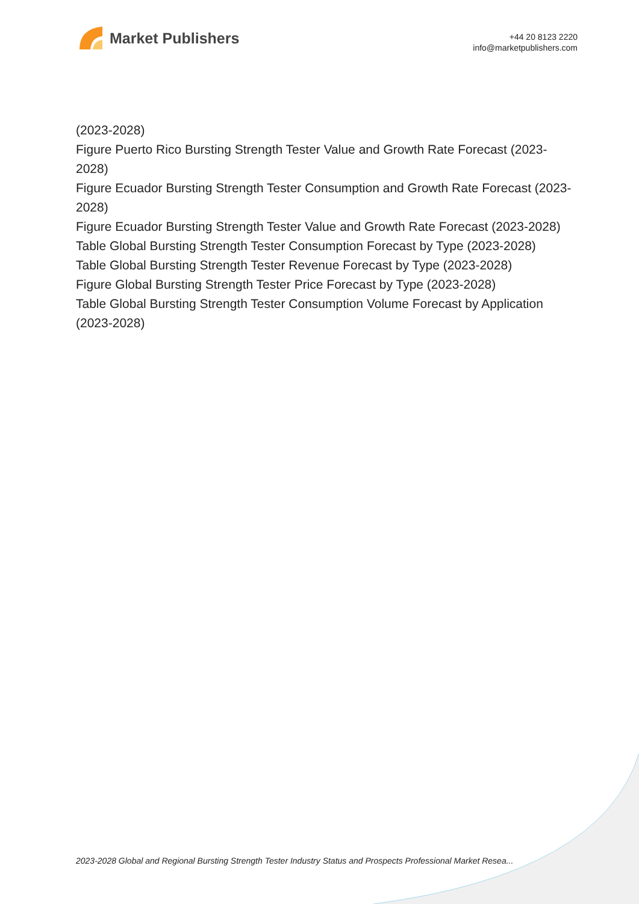Market Publishers
+44 20 8123 2220
info@marketpublishers.com
(2023-2028)
Figure Puerto Rico Bursting Strength Tester Value and Growth Rate Forecast (2023-2028)
Figure Ecuador Bursting Strength Tester Consumption and Growth Rate Forecast (2023-2028)
Figure Ecuador Bursting Strength Tester Value and Growth Rate Forecast (2023-2028)
Table Global Bursting Strength Tester Consumption Forecast by Type (2023-2028)
Table Global Bursting Strength Tester Revenue Forecast by Type (2023-2028)
Figure Global Bursting Strength Tester Price Forecast by Type (2023-2028)
Table Global Bursting Strength Tester Consumption Volume Forecast by Application (2023-2028)
2023-2028 Global and Regional Bursting Strength Tester Industry Status and Prospects Professional Market Resea...